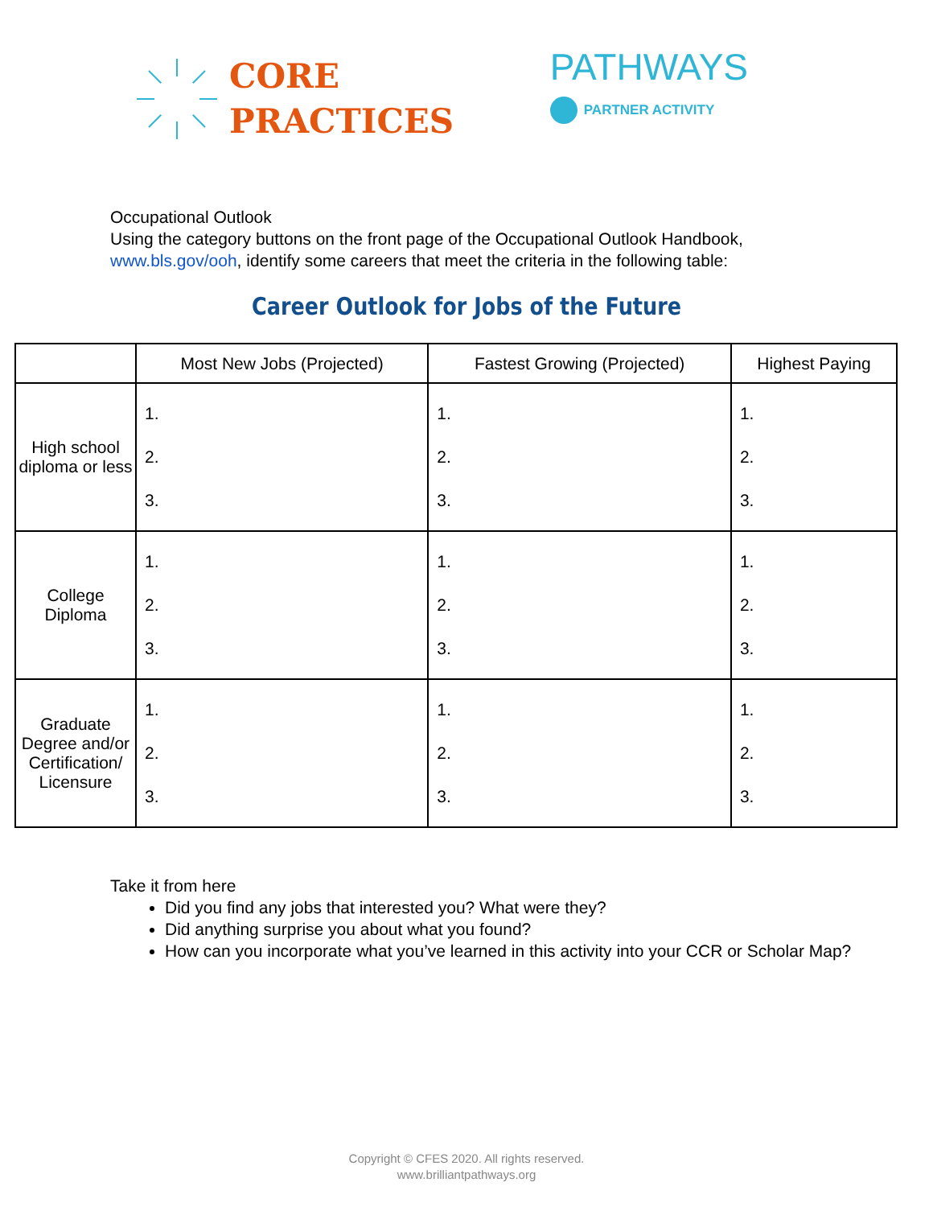CORE
PRACTICES
PATHWAYS
PARTNER ACTIVITY
Occupational Outlook
Using the category buttons on the front page of the Occupational Outlook Handbook,
www.bls.gov/ooh, identify some careers that meet the criteria in the following table:
Career Outlook for Jobs of the Future
| | Most New Jobs (Projected) | Fastest Growing (Projected) | Highest Paying |
| --- | --- | --- | --- |
| High school diploma or less | 1. 2. 3. | 1. 2. 3. | 1. 2. 3. |
| College Diploma | 1. 2. 3. | 1. 2. 3. | 1. 2. 3. |
| Graduate Degree and/or Certification/ Licensure | 1. 2. 3. | 1. 2. 3. | 1. 2. 3. |
Take it from here
Did you find any jobs that interested you? What were they?
Did anything surprise you about what you found?
How can you incorporate what you’ve learned in this activity into your CCR or Scholar Map?
Copyright © CFES 2020. All rights reserved.
www.brilliantpathways.org